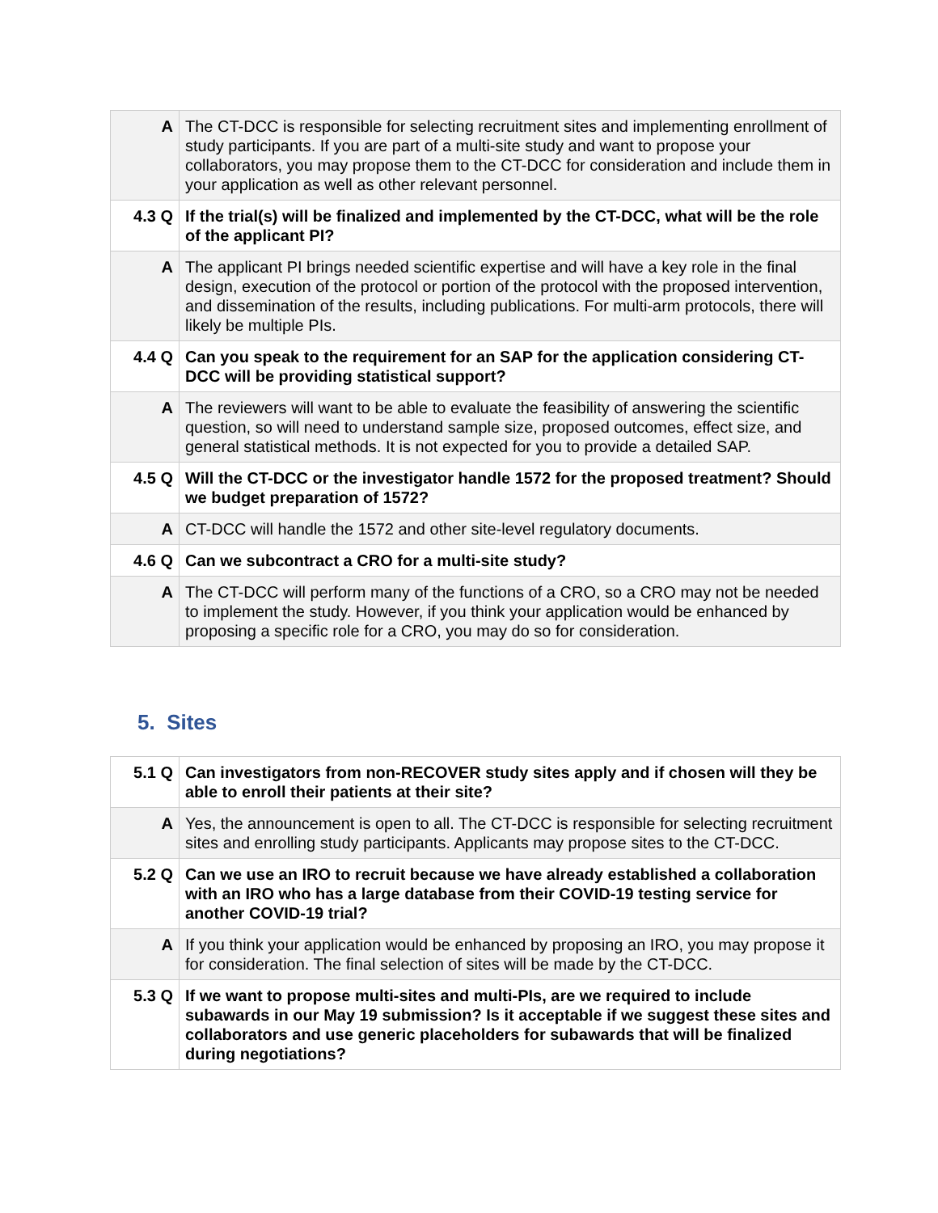| A | The CT-DCC is responsible for selecting recruitment sites and implementing enrollment of study participants. If you are part of a multi-site study and want to propose your collaborators, you may propose them to the CT-DCC for consideration and include them in your application as well as other relevant personnel. |
| 4.3 Q | If the trial(s) will be finalized and implemented by the CT-DCC, what will be the role of the applicant PI? |
| A | The applicant PI brings needed scientific expertise and will have a key role in the final design, execution of the protocol or portion of the protocol with the proposed intervention, and dissemination of the results, including publications. For multi-arm protocols, there will likely be multiple PIs. |
| 4.4 Q | Can you speak to the requirement for an SAP for the application considering CT-DCC will be providing statistical support? |
| A | The reviewers will want to be able to evaluate the feasibility of answering the scientific question, so will need to understand sample size, proposed outcomes, effect size, and general statistical methods. It is not expected for you to provide a detailed SAP. |
| 4.5 Q | Will the CT-DCC or the investigator handle 1572 for the proposed treatment? Should we budget preparation of 1572? |
| A | CT-DCC will handle the 1572 and other site-level regulatory documents. |
| 4.6 Q | Can we subcontract a CRO for a multi-site study? |
| A | The CT-DCC will perform many of the functions of a CRO, so a CRO may not be needed to implement the study. However, if you think your application would be enhanced by proposing a specific role for a CRO, you may do so for consideration. |
5. Sites
| 5.1 Q | Can investigators from non-RECOVER study sites apply and if chosen will they be able to enroll their patients at their site? |
| A | Yes, the announcement is open to all. The CT-DCC is responsible for selecting recruitment sites and enrolling study participants. Applicants may propose sites to the CT-DCC. |
| 5.2 Q | Can we use an IRO to recruit because we have already established a collaboration with an IRO who has a large database from their COVID-19 testing service for another COVID-19 trial? |
| A | If you think your application would be enhanced by proposing an IRO, you may propose it for consideration. The final selection of sites will be made by the CT-DCC. |
| 5.3 Q | If we want to propose multi-sites and multi-PIs, are we required to include subawards in our May 19 submission? Is it acceptable if we suggest these sites and collaborators and use generic placeholders for subawards that will be finalized during negotiations? |